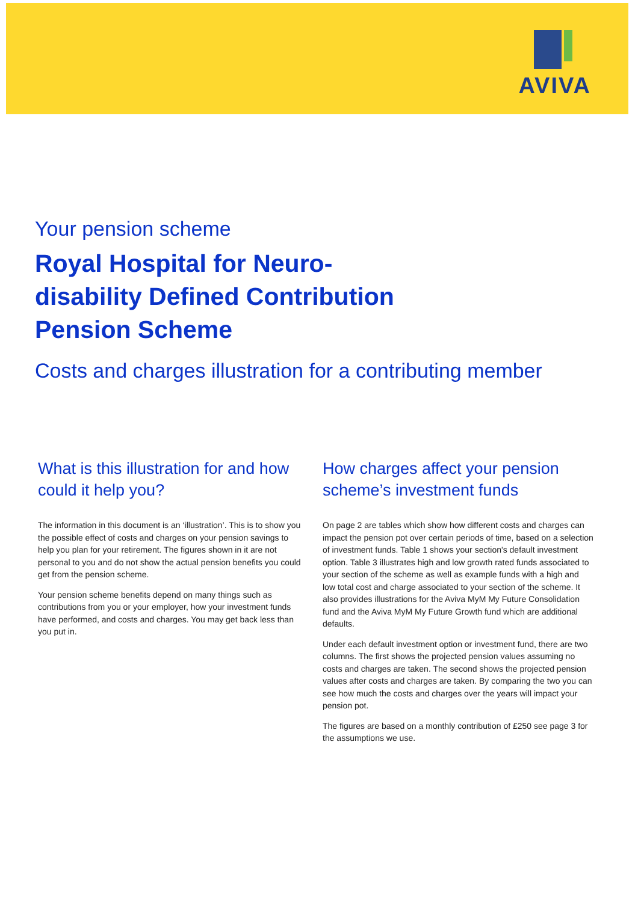AVIVA
Your pension scheme
Royal Hospital for Neuro-disability Defined Contribution Pension Scheme
Costs and charges illustration for a contributing member
What is this illustration for and how could it help you?
The information in this document is an ‘illustration’. This is to show you the possible effect of costs and charges on your pension savings to help you plan for your retirement. The figures shown in it are not personal to you and do not show the actual pension benefits you could get from the pension scheme.
Your pension scheme benefits depend on many things such as contributions from you or your employer, how your investment funds have performed, and costs and charges. You may get back less than you put in.
How charges affect your pension scheme’s investment funds
On page 2 are tables which show how different costs and charges can impact the pension pot over certain periods of time, based on a selection of investment funds. Table 1 shows your section's default investment option. Table 3 illustrates high and low growth rated funds associated to your section of the scheme as well as example funds with a high and low total cost and charge associated to your section of the scheme. It also provides illustrations for the Aviva MyM My Future Consolidation fund and the Aviva MyM My Future Growth fund which are additional defaults.
Under each default investment option or investment fund, there are two columns. The first shows the projected pension values assuming no costs and charges are taken. The second shows the projected pension values after costs and charges are taken. By comparing the two you can see how much the costs and charges over the years will impact your pension pot.
The figures are based on a monthly contribution of £250 see page 3 for the assumptions we use.